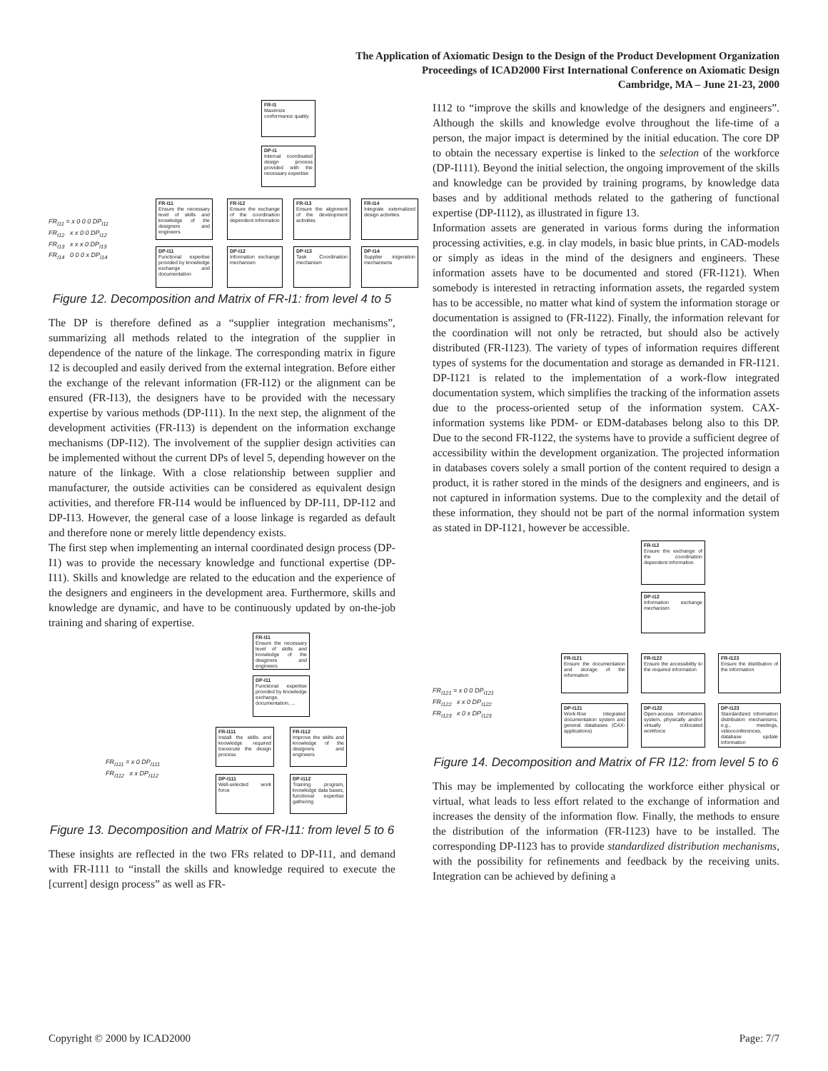The Application of Axiomatic Design to the Design of the Product Development Organization
Proceedings of ICAD2000 First International Conference on Axiomatic Design
Cambridge, MA – June 21-23, 2000
FR-I1
Maximize conformance quality
DP-I1
Internal coordinated design process provided with the necessary expertise
FR-I11
Ensure the necessary level of skills and knowledge of the designers and engineers
FR-I12
Ensure the exchange of the coordination dependent information
FR-I13
Ensure the alignment of the development activities
FR-I14
Integrate externalized design activities
DP-I11
Functional expertise provided by knowledge exchange and documentation
DP-I12
Information exchange mechanism
DP-I13
Task Coordination mechanism
DP-I14
Supplier intgeration mechanisms
FR<sub>I11</sub> = x 0 0 0 DP<sub>I11</sub>
FR<sub>I12</sub> x x 0 0 DP<sub>I12</sub>
FR<sub>I13</sub> x x x 0 DP<sub>I13</sub>
FR<sub>I14</sub> 0 0 0 x DP<sub>I14</sub>
Figure 12. Decomposition and Matrix of FR-I1: from level 4 to 5
The DP is therefore defined as a “supplier integration mechanisms”, summarizing all methods related to the integration of the supplier in dependence of the nature of the linkage. The corresponding matrix in figure 12 is decoupled and easily derived from the external integration. Before either the exchange of the relevant information (FR-I12) or the alignment can be ensured (FR-I13), the designers have to be provided with the necessary expertise by various methods (DP-I11). In the next step, the alignment of the development activities (FR-I13) is dependent on the information exchange mechanisms (DP-I12). The involvement of the supplier design activities can be implemented without the current DPs of level 5, depending however on the nature of the linkage. With a close relationship between supplier and manufacturer, the outside activities can be considered as equivalent design activities, and therefore FR-I14 would be influenced by DP-I11, DP-I12 and DP-I13. However, the general case of a loose linkage is regarded as default and therefore none or merely little dependency exists.
The first step when implementing an internal coordinated design process (DP-I1) was to provide the necessary knowledge and functional expertise (DP-I11). Skills and knowledge are related to the education and the experience of the designers and engineers in the development area. Furthermore, skills and knowledge are dynamic, and have to be continuously updated by on-the-job training and sharing of expertise.
FR-I11
Ensure the necessary level of skills and knowledge of the desginers and engineers
DP-I11
Functional expertise provided by knowledge exchange, documentation, ...
FR-I111
Install the skills and knowledge required toexecute the design process
FR-I112
Improve the skills and knowledge of the designers and engineers
DP-I111
Well-selected work force
DP-I112
Training program, knowledge data bases, functional expertise gathering
FR<sub>I111</sub> = x 0 DP<sub>I111</sub>
FR<sub>I112</sub> x x DP<sub>I112</sub>
Figure 13. Decomposition and Matrix of FR-I11: from level 5 to 6
These insights are reflected in the two FRs related to DP-I11, and demand with FR-I111 to “install the skills and knowledge required to execute the [current] design process” as well as FR-
I112 to “improve the skills and knowledge of the designers and engineers”. Although the skills and knowledge evolve throughout the life-time of a person, the major impact is determined by the initial education. The core DP to obtain the necessary expertise is linked to the selection of the workforce (DP-I111). Beyond the initial selection, the ongoing improvement of the skills and knowledge can be provided by training programs, by knowledge data bases and by additional methods related to the gathering of functional expertise (DP-I112), as illustrated in figure 13.
Information assets are generated in various forms during the information processing activities, e.g. in clay models, in basic blue prints, in CAD-models or simply as ideas in the mind of the designers and engineers. These information assets have to be documented and stored (FR-I121). When somebody is interested in retracting information assets, the regarded system has to be accessible, no matter what kind of system the information storage or documentation is assigned to (FR-I122). Finally, the information relevant for the coordination will not only be retracted, but should also be actively distributed (FR-I123). The variety of types of information requires different types of systems for the documentation and storage as demanded in FR-I121. DP-I121 is related to the implementation of a work-flow integrated documentation system, which simplifies the tracking of the information assets due to the process-oriented setup of the information system. CAX-information systems like PDM- or EDM-databases belong also to this DP. Due to the second FR-I122, the systems have to provide a sufficient degree of accessibility within the development organization. The projected information in databases covers solely a small portion of the content required to design a product, it is rather stored in the minds of the designers and engineers, and is not captured in information systems. Due to the complexity and the detail of these information, they should not be part of the normal information system as stated in DP-I121, however be accessible.
FR-I12
Ensure the exchange of the coordination dependent information
DP-I12
Information exchange mechanism
FR-I121
Ensure the documentation and storage of the information
FR-I122
Ensure the accessibility to the required information
FR-I123
Ensure the distribution of the information
DP-I121
Work-flow integrated documentation system and general databases (CAX-applications)
DP-I122
Open-access information system, physically and/or virtually collocated workforce
DP-I123
Standardized information distribution mechanisms, e.g., meetings, videoconferences, database update information
FR<sub>I121</sub> = x 0 0 DP<sub>I121</sub>
FR<sub>I122</sub> x x 0 DP<sub>I122</sub>
FR<sub>I123</sub> x 0 x DP<sub>I123</sub>
Figure 14. Decomposition and Matrix of FR I12: from level 5 to 6
This may be implemented by collocating the workforce either physical or virtual, what leads to less effort related to the exchange of information and increases the density of the information flow. Finally, the methods to ensure the distribution of the information (FR-I123) have to be installed. The corresponding DP-I123 has to provide standardized distribution mechanisms, with the possibility for refinements and feedback by the receiving units. Integration can be achieved by defining a
Copyright © 2000 by ICAD2000 Page: 7/7